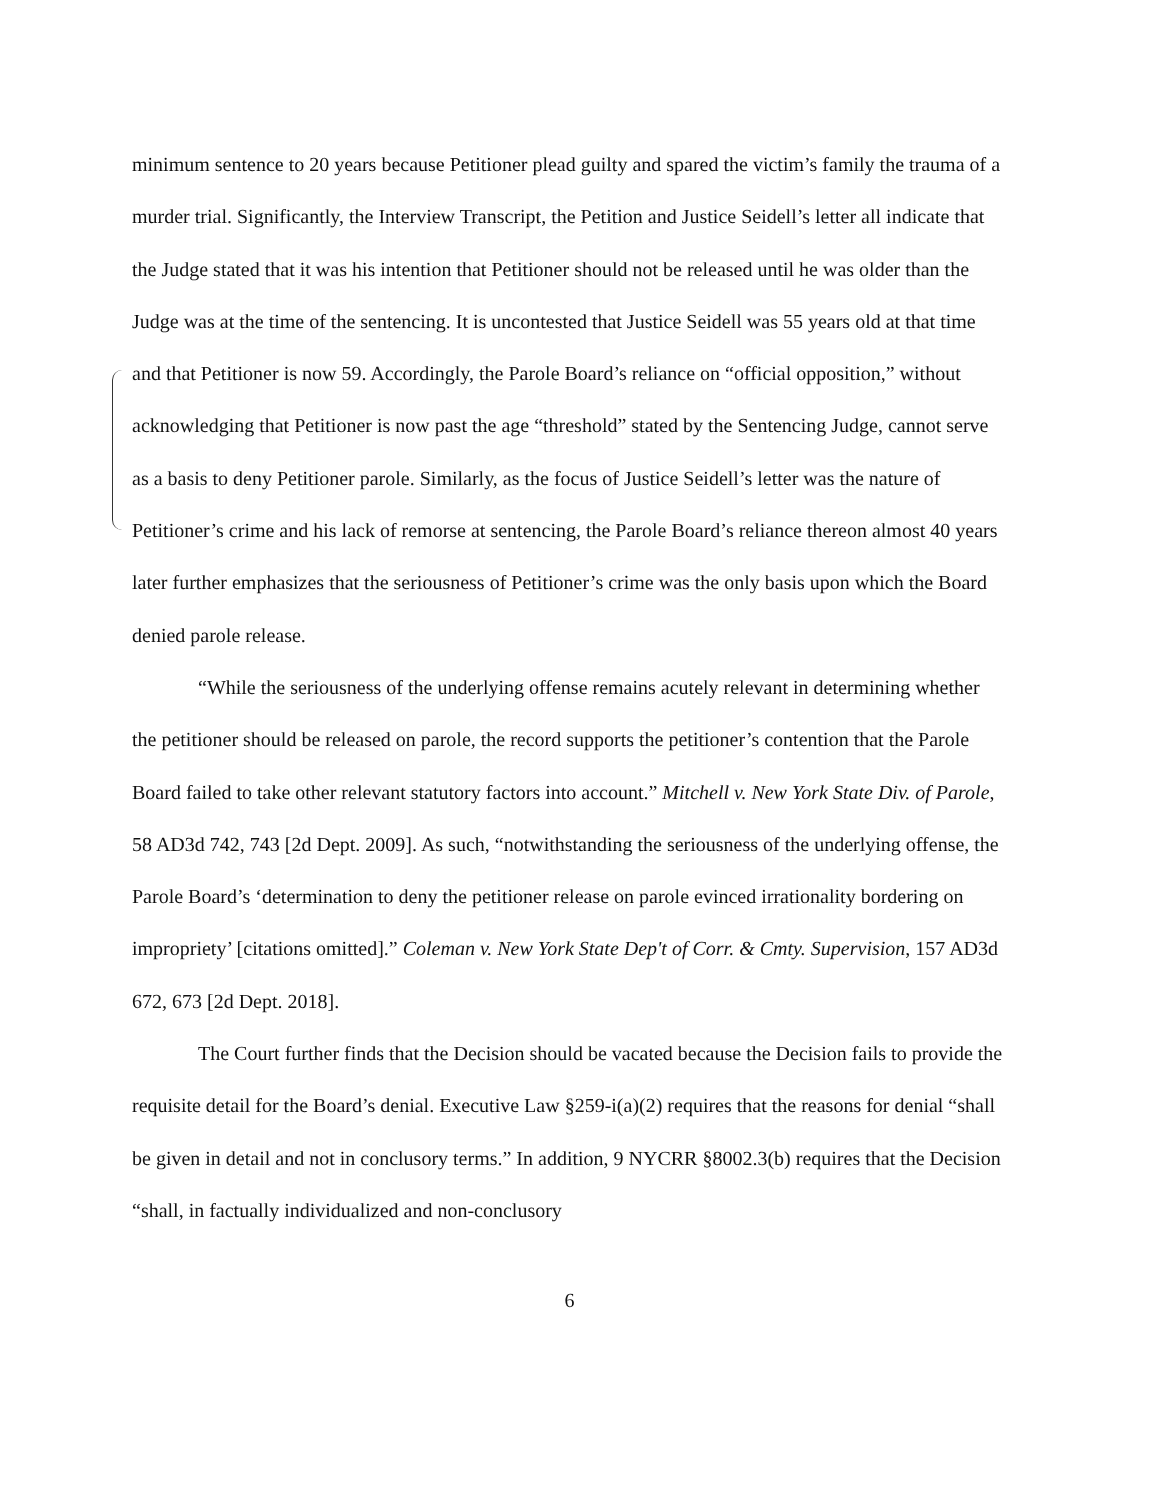minimum sentence to 20 years because Petitioner plead guilty and spared the victim’s family the trauma of a murder trial. Significantly, the Interview Transcript, the Petition and Justice Seidell’s letter all indicate that the Judge stated that it was his intention that Petitioner should not be released until he was older than the Judge was at the time of the sentencing. It is uncontested that Justice Seidell was 55 years old at that time and that Petitioner is now 59. Accordingly, the Parole Board’s reliance on “official opposition,” without acknowledging that Petitioner is now past the age “threshold” stated by the Sentencing Judge, cannot serve as a basis to deny Petitioner parole. Similarly, as the focus of Justice Seidell’s letter was the nature of Petitioner’s crime and his lack of remorse at sentencing, the Parole Board’s reliance thereon almost 40 years later further emphasizes that the seriousness of Petitioner’s crime was the only basis upon which the Board denied parole release.
“While the seriousness of the underlying offense remains acutely relevant in determining whether the petitioner should be released on parole, the record supports the petitioner’s contention that the Parole Board failed to take other relevant statutory factors into account.” Mitchell v. New York State Div. of Parole, 58 AD3d 742, 743 [2d Dept. 2009]. As such, “notwithstanding the seriousness of the underlying offense, the Parole Board’s ‘determination to deny the petitioner release on parole evinced irrationality bordering on impropriety’ [citations omitted].” Coleman v. New York State Dep't of Corr. & Cmty. Supervision, 157 AD3d 672, 673 [2d Dept. 2018].
The Court further finds that the Decision should be vacated because the Decision fails to provide the requisite detail for the Board’s denial. Executive Law §259-i(a)(2) requires that the reasons for denial “shall be given in detail and not in conclusory terms.” In addition, 9 NYCRR §8002.3(b) requires that the Decision “shall, in factually individualized and non-conclusory
6